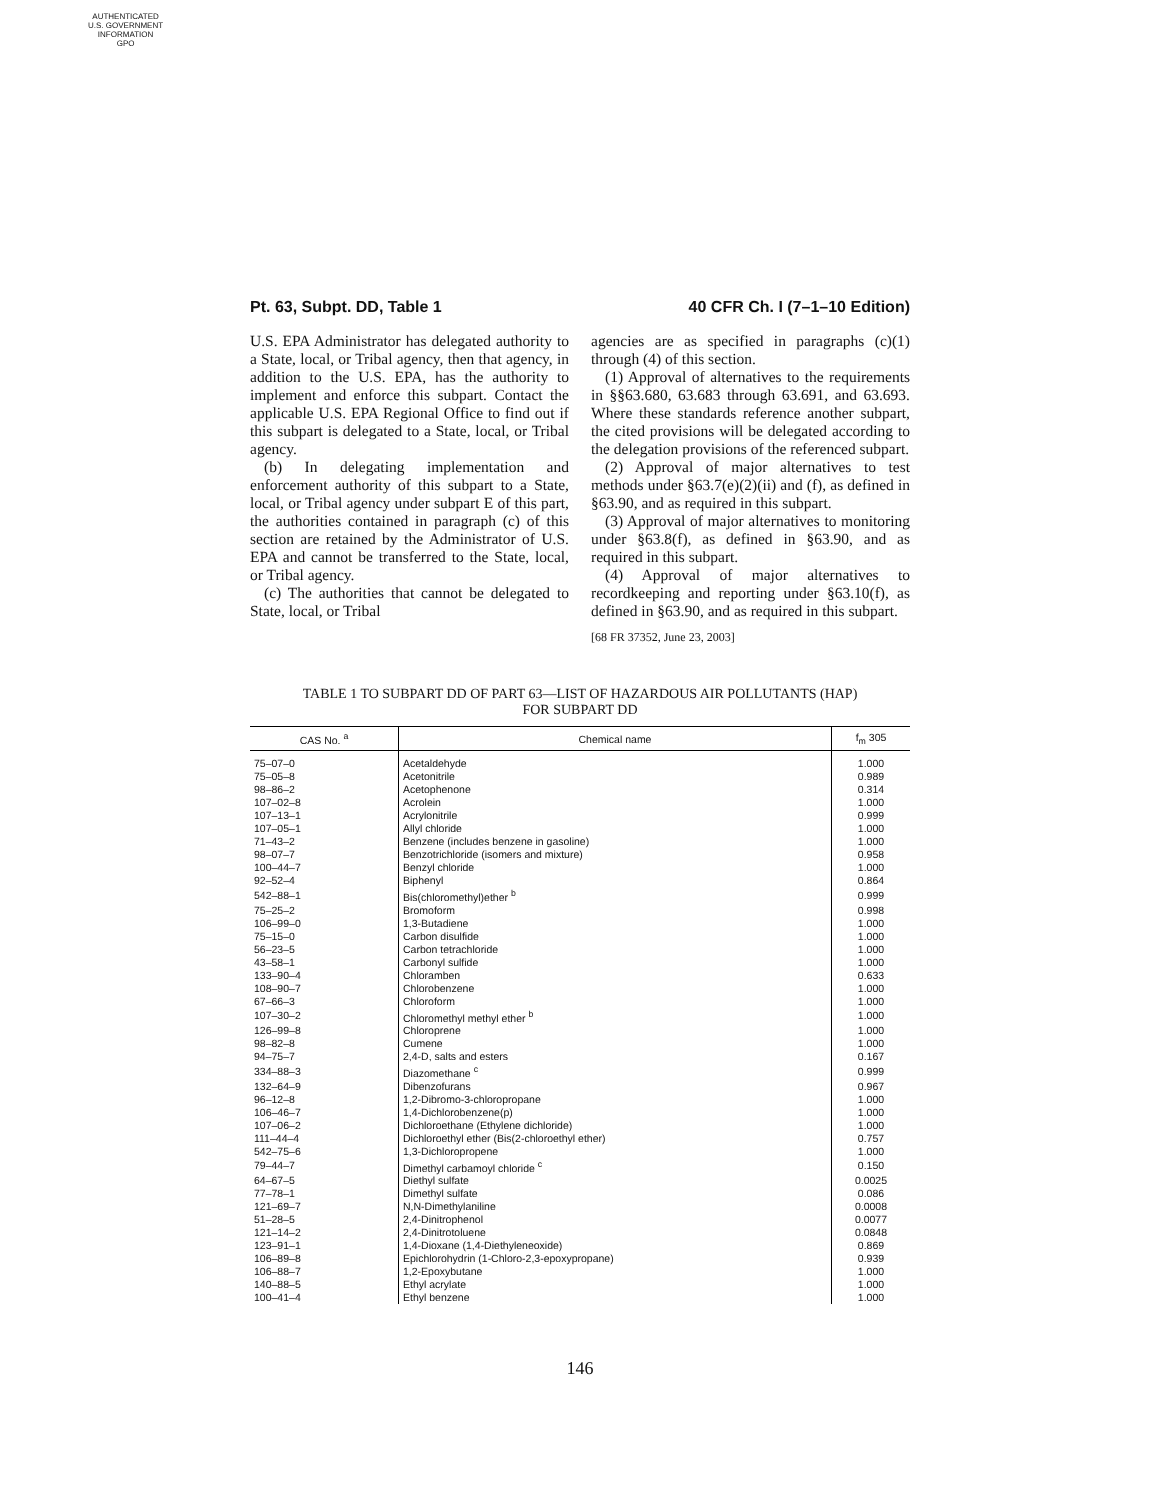AUTHENTICATED
U.S. GOVERNMENT
INFORMATION
GPO
Pt. 63, Subpt. DD, Table 1 40 CFR Ch. I (7–1–10 Edition)
U.S. EPA Administrator has delegated authority to a State, local, or Tribal agency, then that agency, in addition to the U.S. EPA, has the authority to implement and enforce this subpart. Contact the applicable U.S. EPA Regional Office to find out if this subpart is delegated to a State, local, or Tribal agency.
(b) In delegating implementation and enforcement authority of this subpart to a State, local, or Tribal agency under subpart E of this part, the authorities contained in paragraph (c) of this section are retained by the Administrator of U.S. EPA and cannot be transferred to the State, local, or Tribal agency.
(c) The authorities that cannot be delegated to State, local, or Tribal
agencies are as specified in paragraphs (c)(1) through (4) of this section.
(1) Approval of alternatives to the requirements in §§63.680, 63.683 through 63.691, and 63.693. Where these standards reference another subpart, the cited provisions will be delegated according to the delegation provisions of the referenced subpart.
(2) Approval of major alternatives to test methods under §63.7(e)(2)(ii) and (f), as defined in §63.90, and as required in this subpart.
(3) Approval of major alternatives to monitoring under §63.8(f), as defined in §63.90, and as required in this subpart.
(4) Approval of major alternatives to recordkeeping and reporting under §63.10(f), as defined in §63.90, and as required in this subpart.
[68 FR 37352, June 23, 2003]
TABLE 1 TO SUBPART DD OF PART 63—LIST OF HAZARDOUS AIR POLLUTANTS (HAP)
FOR SUBPART DD
| CAS No. <sup>a</sup> | Chemical name | f<sub>m</sub> 305 |
| --- | --- | --- |
| 75–07–0 | Acetaldehyde | 1.000 |
| 75–05–8 | Acetonitrile | 0.989 |
| 98–86–2 | Acetophenone | 0.314 |
| 107–02–8 | Acrolein | 1.000 |
| 107–13–1 | Acrylonitrile | 0.999 |
| 107–05–1 | Allyl chloride | 1.000 |
| 71–43–2 | Benzene (includes benzene in gasoline) | 1.000 |
| 98–07–7 | Benzotrichloride (isomers and mixture) | 0.958 |
| 100–44–7 | Benzyl chloride | 1.000 |
| 92–52–4 | Biphenyl | 0.864 |
| 542–88–1 | Bis(chloromethyl)ether <sup>b</sup> | 0.999 |
| 75–25–2 | Bromoform | 0.998 |
| 106–99–0 | 1,3-Butadiene | 1.000 |
| 75–15–0 | Carbon disulfide | 1.000 |
| 56–23–5 | Carbon tetrachloride | 1.000 |
| 43–58–1 | Carbonyl sulfide | 1.000 |
| 133–90–4 | Chloramben | 0.633 |
| 108–90–7 | Chlorobenzene | 1.000 |
| 67–66–3 | Chloroform | 1.000 |
| 107–30–2 | Chloromethyl methyl ether <sup>b</sup> | 1.000 |
| 126–99–8 | Chloroprene | 1.000 |
| 98–82–8 | Cumene | 1.000 |
| 94–75–7 | 2,4-D, salts and esters | 0.167 |
| 334–88–3 | Diazomethane <sup>c</sup> | 0.999 |
| 132–64–9 | Dibenzofurans | 0.967 |
| 96–12–8 | 1,2-Dibromo-3-chloropropane | 1.000 |
| 106–46–7 | 1,4-Dichlorobenzene(p) | 1.000 |
| 107–06–2 | Dichloroethane (Ethylene dichloride) | 1.000 |
| 111–44–4 | Dichloroethyl ether (Bis(2-chloroethyl ether) | 0.757 |
| 542–75–6 | 1,3-Dichloropropene | 1.000 |
| 79–44–7 | Dimethyl carbamoyl chloride <sup>c</sup> | 0.150 |
| 64–67–5 | Diethyl sulfate | 0.0025 |
| 77–78–1 | Dimethyl sulfate | 0.086 |
| 121–69–7 | N,N-Dimethylaniline | 0.0008 |
| 51–28–5 | 2,4-Dinitrophenol | 0.0077 |
| 121–14–2 | 2,4-Dinitrotoluene | 0.0848 |
| 123–91–1 | 1,4-Dioxane (1,4-Diethyleneoxide) | 0.869 |
| 106–89–8 | Epichlorohydrin (1-Chloro-2,3-epoxypropane) | 0.939 |
| 106–88–7 | 1,2-Epoxybutane | 1.000 |
| 140–88–5 | Ethyl acrylate | 1.000 |
| 100–41–4 | Ethyl benzene | 1.000 |
146